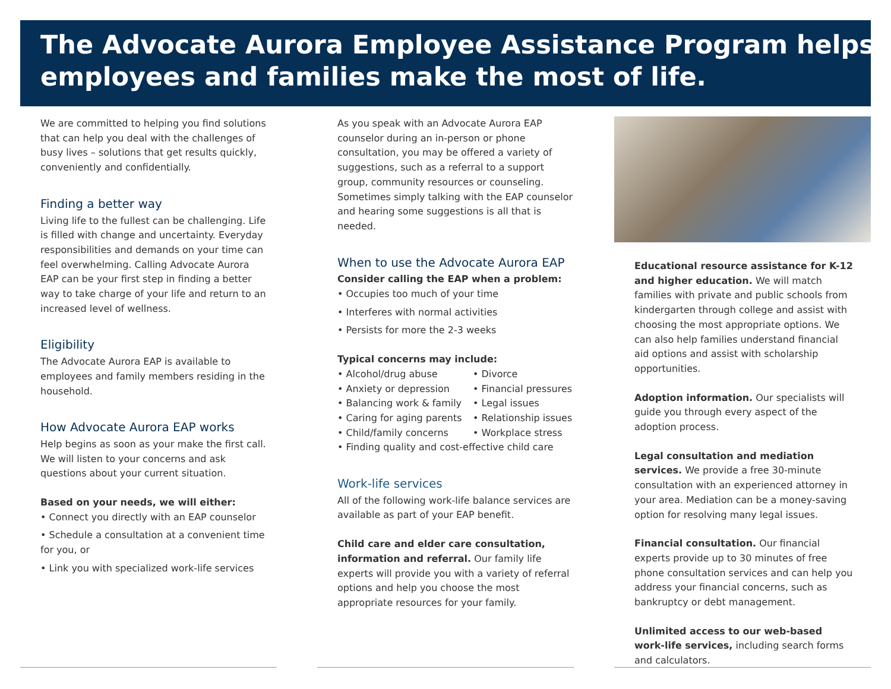The Advocate Aurora Employee Assistance Program helps
employees and families make the most of life.
We are committed to helping you find solutions that can help you deal with the challenges of busy lives – solutions that get results quickly, conveniently and confidentially.
Finding a better way
Living life to the fullest can be challenging. Life is filled with change and uncertainty. Everyday responsibilities and demands on your time can feel overwhelming. Calling Advocate Aurora EAP can be your first step in finding a better way to take charge of your life and return to an increased level of wellness.
Eligibility
The Advocate Aurora EAP is available to employees and family members residing in the household.
How Advocate Aurora EAP works
Help begins as soon as your make the first call. We will listen to your concerns and ask questions about your current situation.
Based on your needs, we will either:
• Connect you directly with an EAP counselor
• Schedule a consultation at a convenient time for you, or
• Link you with specialized work-life services
As you speak with an Advocate Aurora EAP counselor during an in-person or phone consultation, you may be offered a variety of suggestions, such as a referral to a support group, community resources or counseling. Sometimes simply talking with the EAP counselor and hearing some suggestions is all that is needed.
When to use the Advocate Aurora EAP
Consider calling the EAP when a problem:
• Occupies too much of your time
• Interferes with normal activities
• Persists for more the 2-3 weeks
Typical concerns may include:
• Alcohol/drug abuse
• Divorce
• Anxiety or depression
• Financial pressures
• Balancing work & family
• Legal issues
• Caring for aging parents
• Relationship issues
• Child/family concerns
• Workplace stress
• Finding quality and cost-effective child care
Work-life services
All of the following work-life balance services are available as part of your EAP benefit.
Child care and elder care consultation, information and referral. Our family life experts will provide you with a variety of referral options and help you choose the most appropriate resources for your family.
Educational resource assistance for K-12 and higher education. We will match families with private and public schools from kindergarten through college and assist with choosing the most appropriate options. We can also help families understand financial aid options and assist with scholarship opportunities.
Adoption information. Our specialists will guide you through every aspect of the adoption process.
Legal consultation and mediation services. We provide a free 30-minute consultation with an experienced attorney in your area. Mediation can be a money-saving option for resolving many legal issues.
Financial consultation. Our financial experts provide up to 30 minutes of free phone consultation services and can help you address your financial concerns, such as bankruptcy or debt management.
Unlimited access to our web-based work-life services, including search forms and calculators.